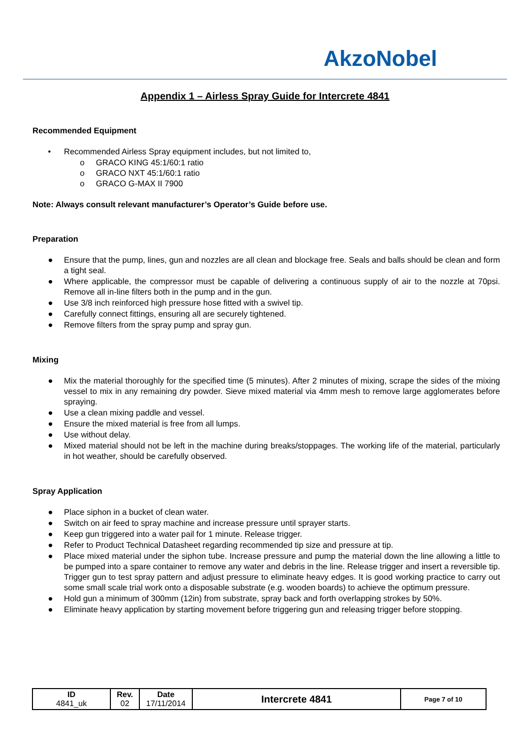AkzoNobel
Appendix 1 – Airless Spray Guide for Intercrete 4841
Recommended Equipment
• Recommended Airless Spray equipment includes, but not limited to,
o GRACO KING 45:1/60:1 ratio
o GRACO NXT 45:1/60:1 ratio
o GRACO G-MAX II 7900
Note: Always consult relevant manufacturer’s Operator’s Guide before use.
Preparation
● Ensure that the pump, lines, gun and nozzles are all clean and blockage free. Seals and balls should be clean and form a tight seal.
● Where applicable, the compressor must be capable of delivering a continuous supply of air to the nozzle at 70psi. Remove all in-line filters both in the pump and in the gun.
● Use 3/8 inch reinforced high pressure hose fitted with a swivel tip.
● Carefully connect fittings, ensuring all are securely tightened.
● Remove filters from the spray pump and spray gun.
Mixing
● Mix the material thoroughly for the specified time (5 minutes). After 2 minutes of mixing, scrape the sides of the mixing vessel to mix in any remaining dry powder. Sieve mixed material via 4mm mesh to remove large agglomerates before spraying.
● Use a clean mixing paddle and vessel.
● Ensure the mixed material is free from all lumps.
● Use without delay.
● Mixed material should not be left in the machine during breaks/stoppages. The working life of the material, particularly in hot weather, should be carefully observed.
Spray Application
● Place siphon in a bucket of clean water.
● Switch on air feed to spray machine and increase pressure until sprayer starts.
● Keep gun triggered into a water pail for 1 minute. Release trigger.
● Refer to Product Technical Datasheet regarding recommended tip size and pressure at tip.
● Place mixed material under the siphon tube. Increase pressure and pump the material down the line allowing a little to be pumped into a spare container to remove any water and debris in the line. Release trigger and insert a reversible tip. Trigger gun to test spray pattern and adjust pressure to eliminate heavy edges. It is good working practice to carry out some small scale trial work onto a disposable substrate (e.g. wooden boards) to achieve the optimum pressure.
● Hold gun a minimum of 300mm (12in) from substrate, spray back and forth overlapping strokes by 50%.
● Eliminate heavy application by starting movement before triggering gun and releasing trigger before stopping.
| ID 4841_uk | Rev. 02 | Date 17/11/2014 | Intercrete 4841 | Page 7 of 10 |